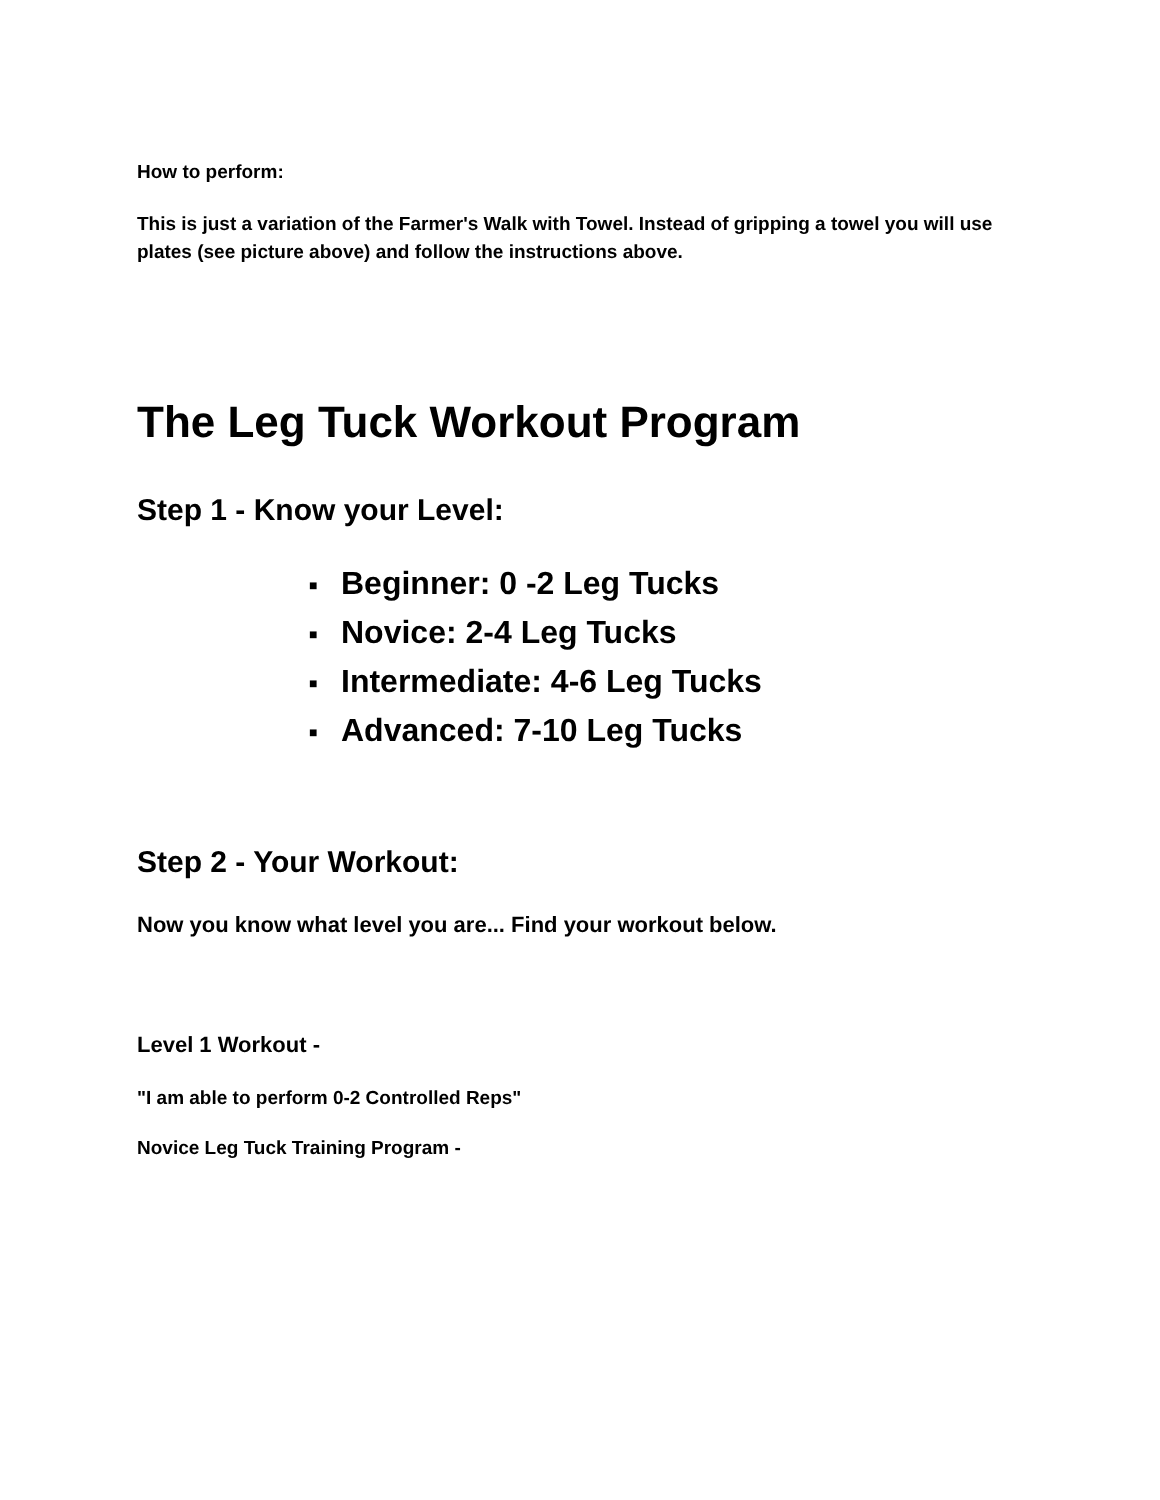How to perform:
This is just a variation of the Farmer's Walk with Towel. Instead of gripping a towel you will use plates (see picture above) and follow the instructions above.
The Leg Tuck Workout Program
Step 1 - Know your Level:
■ Beginner: 0 -2 Leg Tucks
■ Novice: 2-4 Leg Tucks
■ Intermediate: 4-6 Leg Tucks
■ Advanced: 7-10 Leg Tucks
Step 2 - Your Workout:
Now you know what level you are... Find your workout below.
Level 1 Workout -
"I am able to perform 0-2 Controlled Reps"
Novice Leg Tuck Training Program -